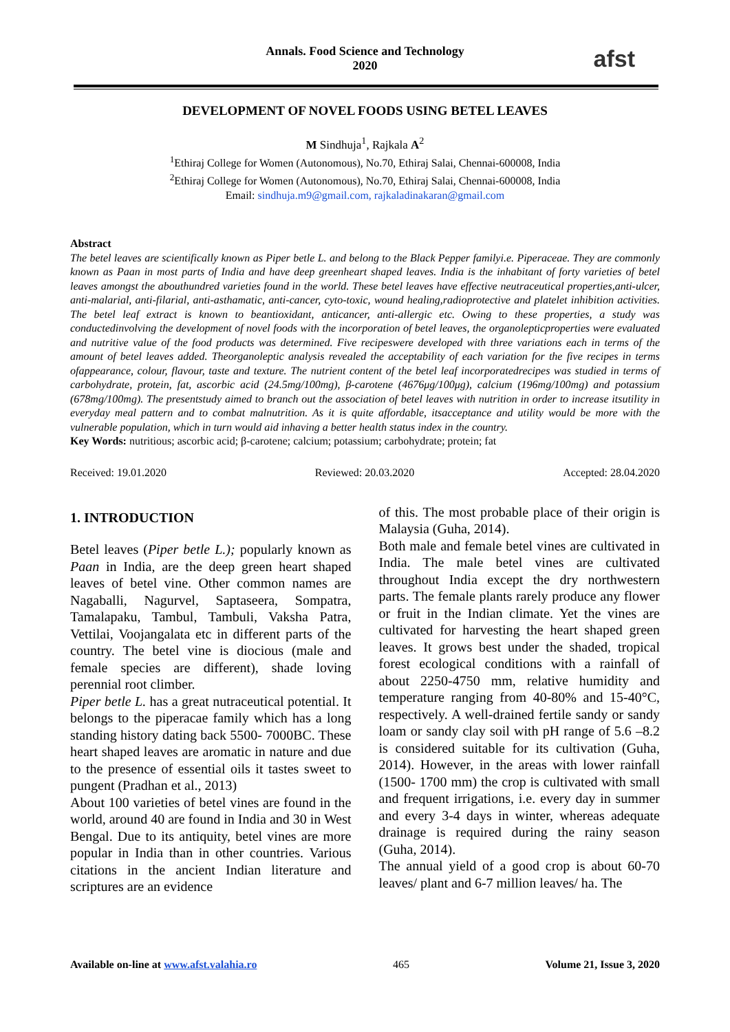Annals. Food Science and Technology
2020
afst
DEVELOPMENT OF NOVEL FOODS USING BETEL LEAVES
M Sindhuja<sup>1</sup>, Rajkala A<sup>2</sup>
<sup>1</sup> Ethiraj College for Women (Autonomous), No.70, Ethiraj Salai, Chennai-600008, India
<sup>2</sup> Ethiraj College for Women (Autonomous), No.70, Ethiraj Salai, Chennai-600008, India
Email: sindhuja.m9@gmail.com, rajkaladinakaran@gmail.com
Abstract
The betel leaves are scientifically known as Piper betle L. and belong to the Black Pepper familyi.e. Piperaceae. They are commonly known as Paan in most parts of India and have deep greenheart shaped leaves. India is the inhabitant of forty varieties of betel leaves amongst the abouthundred varieties found in the world. These betel leaves have effective neutraceutical properties,anti-ulcer, anti-malarial, anti-filarial, anti-asthamatic, anti-cancer, cyto-toxic, wound healing,radioprotective and platelet inhibition activities. The betel leaf extract is known to beantioxidant, anticancer, anti-allergic etc. Owing to these properties, a study was conductedinvolving the development of novel foods with the incorporation of betel leaves, the organolepticproperties were evaluated and nutritive value of the food products was determined. Five recipeswere developed with three variations each in terms of the amount of betel leaves added. Theorganoleptic analysis revealed the acceptability of each variation for the five recipes in terms ofappearance, colour, flavour, taste and texture. The nutrient content of the betel leaf incorporatedrecipes was studied in terms of carbohydrate, protein, fat, ascorbic acid (24.5mg/100mg), β-carotene (4676μg/100μg), calcium (196mg/100mg) and potassium (678mg/100mg). The presentstudy aimed to branch out the association of betel leaves with nutrition in order to increase itsutility in everyday meal pattern and to combat malnutrition. As it is quite affordable, itsacceptance and utility would be more with the vulnerable population, which in turn would aid inhaving a better health status index in the country.
Key Words: nutritious; ascorbic acid; β-carotene; calcium; potassium; carbohydrate; protein; fat
Received: 19.01.2020 Reviewed: 20.03.2020 Accepted: 28.04.2020
1. INTRODUCTION
Betel leaves (Piper betle L.); popularly known as Paan in India, are the deep green heart shaped leaves of betel vine. Other common names are Nagaballi, Nagurvel, Saptaseera, Sompatra, Tamalapaku, Tambul, Tambuli, Vaksha Patra, Vettilai, Voojangalata etc in different parts of the country. The betel vine is diocious (male and female species are different), shade loving perennial root climber.
Piper betle L. has a great nutraceutical potential. It belongs to the piperacae family which has a long standing history dating back 5500- 7000BC. These heart shaped leaves are aromatic in nature and due to the presence of essential oils it tastes sweet to pungent (Pradhan et al., 2013)
About 100 varieties of betel vines are found in the world, around 40 are found in India and 30 in West Bengal. Due to its antiquity, betel vines are more popular in India than in other countries. Various citations in the ancient Indian literature and scriptures are an evidence
of this. The most probable place of their origin is Malaysia (Guha, 2014).
Both male and female betel vines are cultivated in India. The male betel vines are cultivated throughout India except the dry northwestern parts. The female plants rarely produce any flower or fruit in the Indian climate. Yet the vines are cultivated for harvesting the heart shaped green leaves. It grows best under the shaded, tropical forest ecological conditions with a rainfall of about 2250-4750 mm, relative humidity and temperature ranging from 40-80% and 15-40°C, respectively. A well-drained fertile sandy or sandy loam or sandy clay soil with pH range of 5.6 –8.2 is considered suitable for its cultivation (Guha, 2014). However, in the areas with lower rainfall (1500- 1700 mm) the crop is cultivated with small and frequent irrigations, i.e. every day in summer and every 3-4 days in winter, whereas adequate drainage is required during the rainy season (Guha, 2014).
The annual yield of a good crop is about 60-70 leaves/ plant and 6-7 million leaves/ ha. The
Available on-line at www.afst.valahia.ro 465 Volume 21, Issue 3, 2020